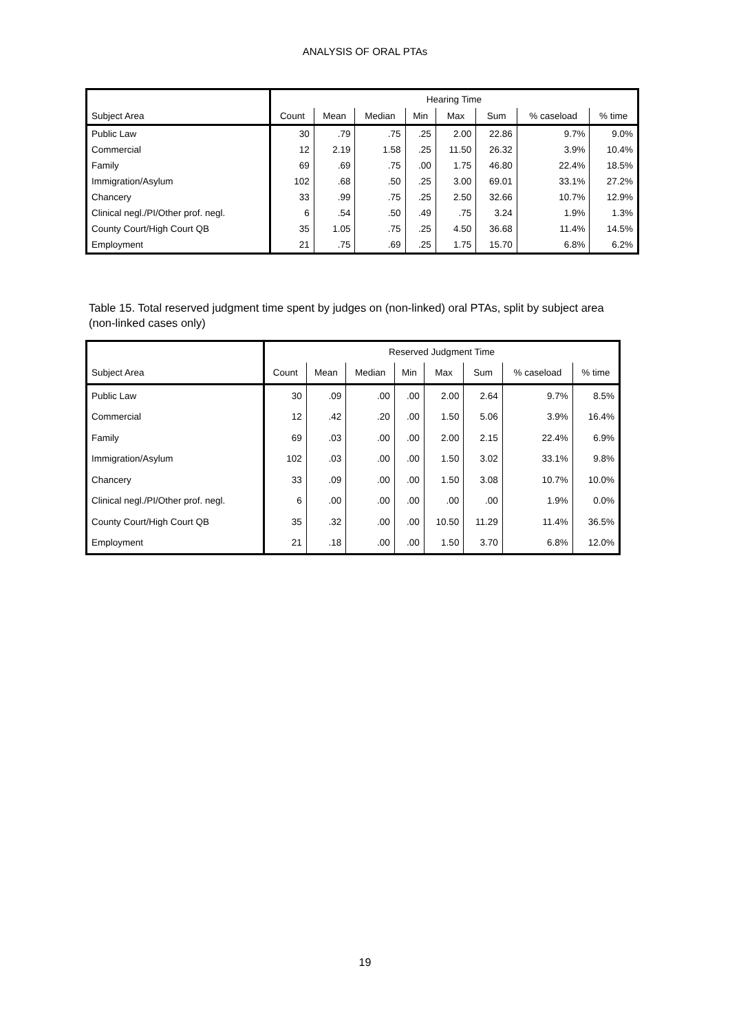ANALYSIS OF ORAL PTAs
| | Hearing Time | | | | | | | |
| --- | --- | --- | --- | --- | --- | --- | --- | --- |
| Subject Area | Count | Mean | Median | Min | Max | Sum | % caseload | % time |
| Public Law | 30 | .79 | .75 | .25 | 2.00 | 22.86 | 9.7% | 9.0% |
| Commercial | 12 | 2.19 | 1.58 | .25 | 11.50 | 26.32 | 3.9% | 10.4% |
| Family | 69 | .69 | .75 | .00 | 1.75 | 46.80 | 22.4% | 18.5% |
| Immigration/Asylum | 102 | .68 | .50 | .25 | 3.00 | 69.01 | 33.1% | 27.2% |
| Chancery | 33 | .99 | .75 | .25 | 2.50 | 32.66 | 10.7% | 12.9% |
| Clinical negl./PI/Other prof. negl. | 6 | .54 | .50 | .49 | .75 | 3.24 | 1.9% | 1.3% |
| County Court/High Court QB | 35 | 1.05 | .75 | .25 | 4.50 | 36.68 | 11.4% | 14.5% |
| Employment | 21 | .75 | .69 | .25 | 1.75 | 15.70 | 6.8% | 6.2% |
Table 15. Total reserved judgment time spent by judges on (non-linked) oral PTAs, split by subject area (non-linked cases only)
| | Reserved Judgment Time | | | | | | | |
| --- | --- | --- | --- | --- | --- | --- | --- | --- |
| Subject Area | Count | Mean | Median | Min | Max | Sum | % caseload | % time |
| Public Law | 30 | .09 | .00 | .00 | 2.00 | 2.64 | 9.7% | 8.5% |
| Commercial | 12 | .42 | .20 | .00 | 1.50 | 5.06 | 3.9% | 16.4% |
| Family | 69 | .03 | .00 | .00 | 2.00 | 2.15 | 22.4% | 6.9% |
| Immigration/Asylum | 102 | .03 | .00 | .00 | 1.50 | 3.02 | 33.1% | 9.8% |
| Chancery | 33 | .09 | .00 | .00 | 1.50 | 3.08 | 10.7% | 10.0% |
| Clinical negl./PI/Other prof. negl. | 6 | .00 | .00 | .00 | .00 | .00 | 1.9% | 0.0% |
| County Court/High Court QB | 35 | .32 | .00 | .00 | 10.50 | 11.29 | 11.4% | 36.5% |
| Employment | 21 | .18 | .00 | .00 | 1.50 | 3.70 | 6.8% | 12.0% |
19